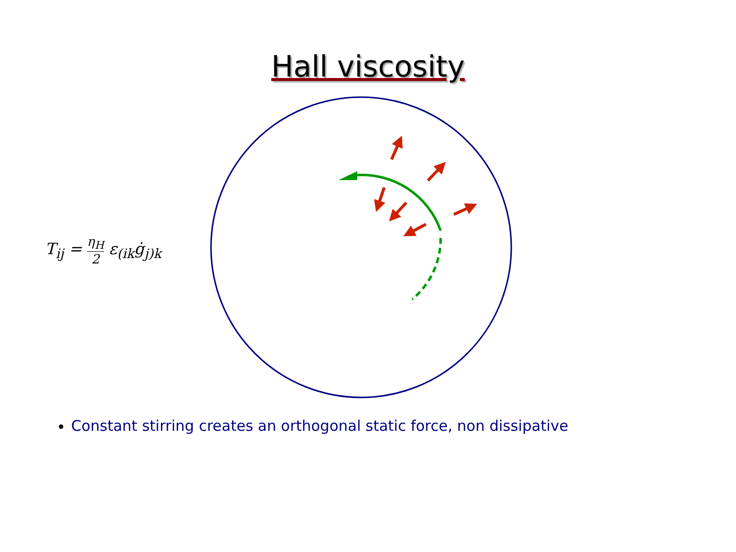Hall viscosity
T<sub>ij</sub> = η<sub>H</sub> 2 ε<sub>(ik</sub>ġ<sub>j)k</sub>
Constant stirring creates an orthogonal static force, non dissipative